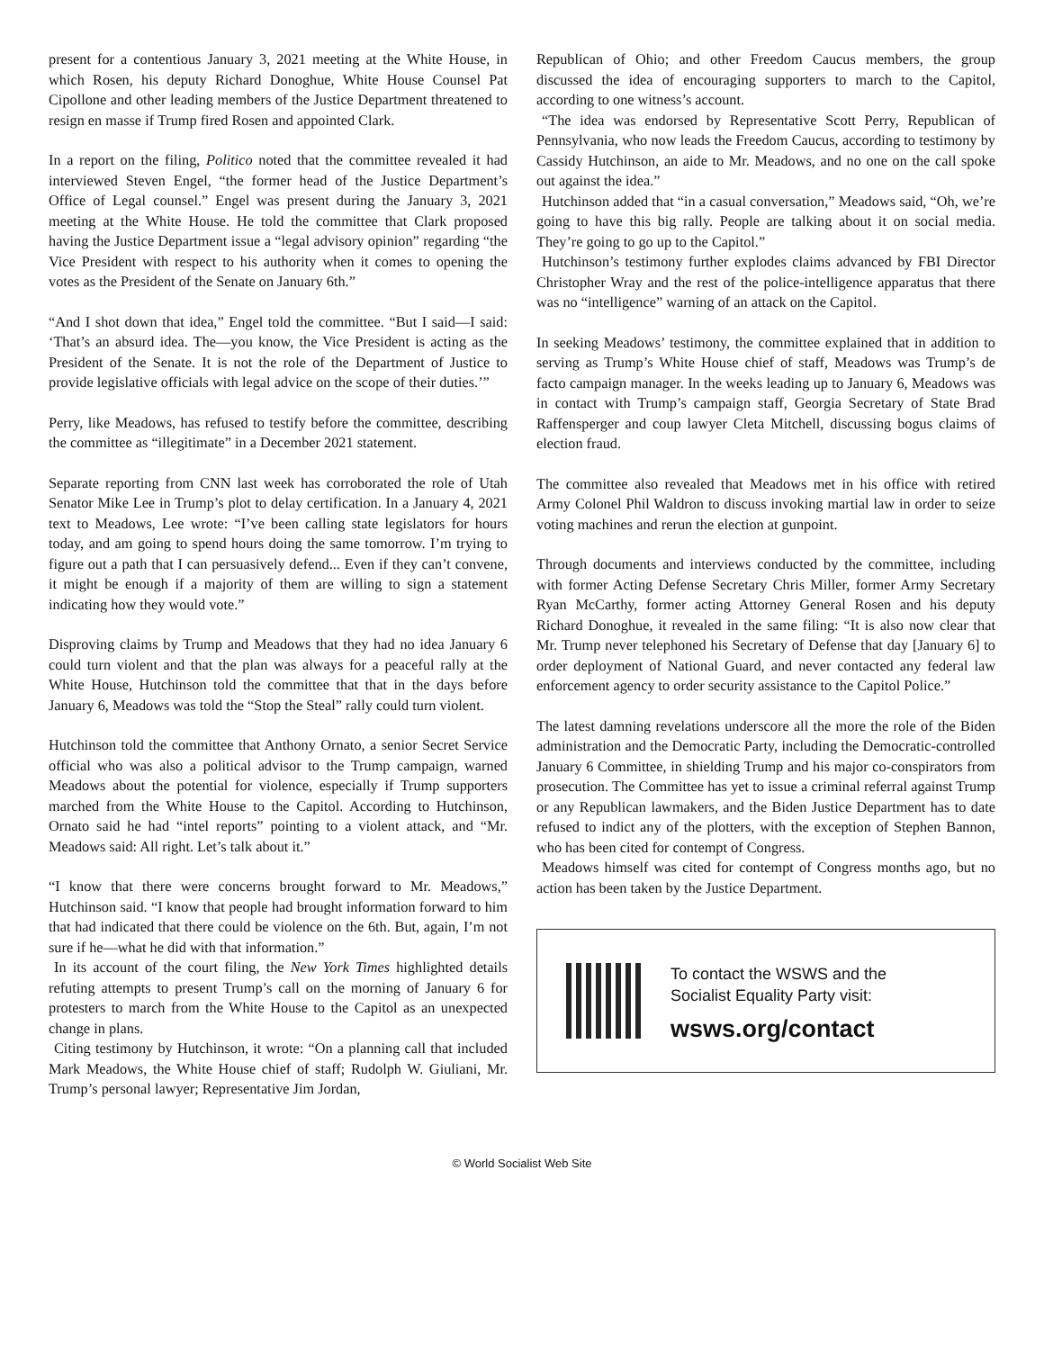present for a contentious January 3, 2021 meeting at the White House, in which Rosen, his deputy Richard Donoghue, White House Counsel Pat Cipollone and other leading members of the Justice Department threatened to resign en masse if Trump fired Rosen and appointed Clark.
In a report on the filing, Politico noted that the committee revealed it had interviewed Steven Engel, “the former head of the Justice Department’s Office of Legal counsel.” Engel was present during the January 3, 2021 meeting at the White House. He told the committee that Clark proposed having the Justice Department issue a “legal advisory opinion” regarding “the Vice President with respect to his authority when it comes to opening the votes as the President of the Senate on January 6th.”
“And I shot down that idea,” Engel told the committee. “But I said—I said: ‘That’s an absurd idea. The—you know, the Vice President is acting as the President of the Senate. It is not the role of the Department of Justice to provide legislative officials with legal advice on the scope of their duties.’”
Perry, like Meadows, has refused to testify before the committee, describing the committee as “illegitimate” in a December 2021 statement.
Separate reporting from CNN last week has corroborated the role of Utah Senator Mike Lee in Trump’s plot to delay certification. In a January 4, 2021 text to Meadows, Lee wrote: “I’ve been calling state legislators for hours today, and am going to spend hours doing the same tomorrow. I’m trying to figure out a path that I can persuasively defend... Even if they can’t convene, it might be enough if a majority of them are willing to sign a statement indicating how they would vote.”
Disproving claims by Trump and Meadows that they had no idea January 6 could turn violent and that the plan was always for a peaceful rally at the White House, Hutchinson told the committee that that in the days before January 6, Meadows was told the “Stop the Steal” rally could turn violent.
Hutchinson told the committee that Anthony Ornato, a senior Secret Service official who was also a political advisor to the Trump campaign, warned Meadows about the potential for violence, especially if Trump supporters marched from the White House to the Capitol. According to Hutchinson, Ornato said he had “intel reports” pointing to a violent attack, and “Mr. Meadows said: All right. Let’s talk about it.”
“I know that there were concerns brought forward to Mr. Meadows,” Hutchinson said. “I know that people had brought information forward to him that had indicated that there could be violence on the 6th. But, again, I’m not sure if he—what he did with that information.”
In its account of the court filing, the New York Times highlighted details refuting attempts to present Trump’s call on the morning of January 6 for protesters to march from the White House to the Capitol as an unexpected change in plans.
Citing testimony by Hutchinson, it wrote: “On a planning call that included Mark Meadows, the White House chief of staff; Rudolph W. Giuliani, Mr. Trump’s personal lawyer; Representative Jim Jordan,
Republican of Ohio; and other Freedom Caucus members, the group discussed the idea of encouraging supporters to march to the Capitol, according to one witness’s account.
“The idea was endorsed by Representative Scott Perry, Republican of Pennsylvania, who now leads the Freedom Caucus, according to testimony by Cassidy Hutchinson, an aide to Mr. Meadows, and no one on the call spoke out against the idea.”
Hutchinson added that “in a casual conversation,” Meadows said, “Oh, we’re going to have this big rally. People are talking about it on social media. They’re going to go up to the Capitol.”
Hutchinson’s testimony further explodes claims advanced by FBI Director Christopher Wray and the rest of the police-intelligence apparatus that there was no “intelligence” warning of an attack on the Capitol.
In seeking Meadows’ testimony, the committee explained that in addition to serving as Trump’s White House chief of staff, Meadows was Trump’s de facto campaign manager. In the weeks leading up to January 6, Meadows was in contact with Trump’s campaign staff, Georgia Secretary of State Brad Raffensperger and coup lawyer Cleta Mitchell, discussing bogus claims of election fraud.
The committee also revealed that Meadows met in his office with retired Army Colonel Phil Waldron to discuss invoking martial law in order to seize voting machines and rerun the election at gunpoint.
Through documents and interviews conducted by the committee, including with former Acting Defense Secretary Chris Miller, former Army Secretary Ryan McCarthy, former acting Attorney General Rosen and his deputy Richard Donoghue, it revealed in the same filing: “It is also now clear that Mr. Trump never telephoned his Secretary of Defense that day [January 6] to order deployment of National Guard, and never contacted any federal law enforcement agency to order security assistance to the Capitol Police.”
The latest damning revelations underscore all the more the role of the Biden administration and the Democratic Party, including the Democratic-controlled January 6 Committee, in shielding Trump and his major co-conspirators from prosecution. The Committee has yet to issue a criminal referral against Trump or any Republican lawmakers, and the Biden Justice Department has to date refused to indict any of the plotters, with the exception of Stephen Bannon, who has been cited for contempt of Congress.
Meadows himself was cited for contempt of Congress months ago, but no action has been taken by the Justice Department.
To contact the WSWS and the
Socialist Equality Party visit:
wsws.org/contact
© World Socialist Web Site